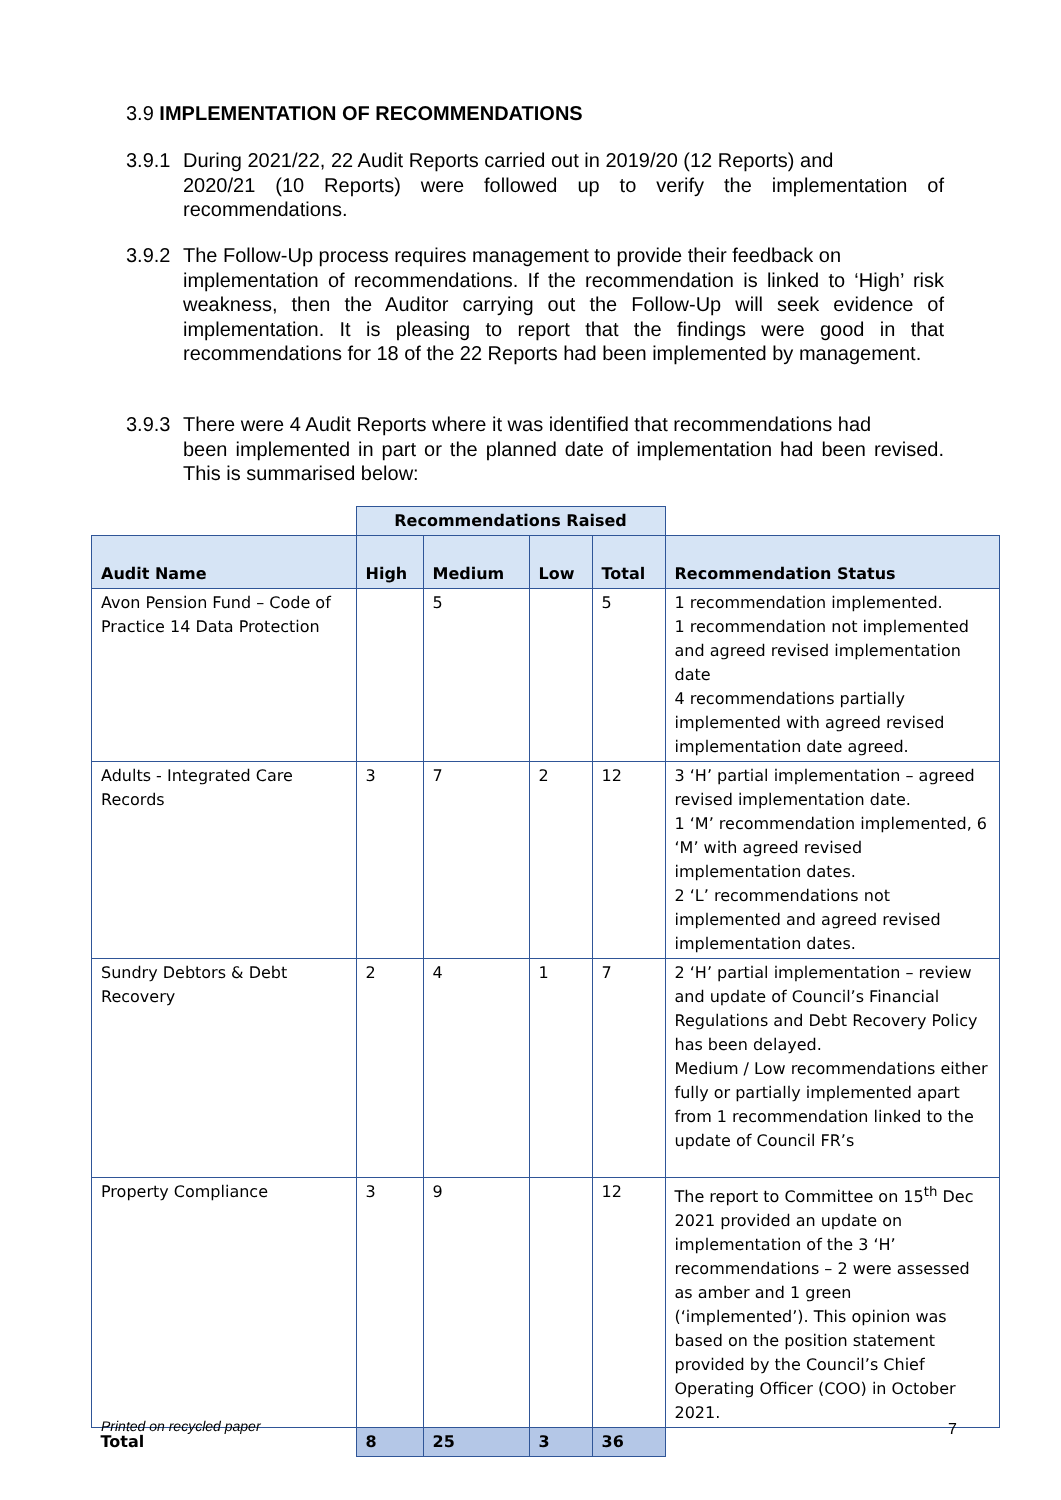3.9 IMPLEMENTATION OF RECOMMENDATIONS
3.9.1 During 2021/22, 22 Audit Reports carried out in 2019/20 (12 Reports) and
2020/21 (10 Reports) were followed up to verify the implementation of recommendations.
3.9.2 The Follow-Up process requires management to provide their feedback on
implementation of recommendations. If the recommendation is linked to ‘High’ risk weakness, then the Auditor carrying out the Follow-Up will seek evidence of implementation. It is pleasing to report that the findings were good in that recommendations for 18 of the 22 Reports had been implemented by management.
3.9.3 There were 4 Audit Reports where it was identified that recommendations had
been implemented in part or the planned date of implementation had been revised. This is summarised below:
| | Recommendations Raised | | | | |
| --- | --- | --- | --- | --- | --- |
| Audit Name | High | Medium | Low | Total | Recommendation Status |
| Avon Pension Fund – Code of Practice 14 Data Protection | | 5 | | 5 | 1 recommendation implemented. 1 recommendation not implemented and agreed revised implementation date 4 recommendations partially implemented with agreed revised implementation date agreed. |
| Adults - Integrated Care Records | 3 | 7 | 2 | 12 | 3 ‘H’ partial implementation – agreed revised implementation date. 1 ‘M’ recommendation implemented, 6 ‘M’ with agreed revised implementation dates. 2 ‘L’ recommendations not implemented and agreed revised implementation dates. |
| Sundry Debtors & Debt Recovery | 2 | 4 | 1 | 7 | 2 ‘H’ partial implementation – review and update of Council’s Financial Regulations and Debt Recovery Policy has been delayed. Medium / Low recommendations either fully or partially implemented apart from 1 recommendation linked to the update of Council FR’s |
| Property Compliance | 3 | 9 | | 12 | The report to Committee on 15<sup>th</sup> Dec 2021 provided an update on implementation of the 3 ‘H’ recommendations – 2 were assessed as amber and 1 green (‘implemented’). This opinion was based on the position statement provided by the Council’s Chief Operating Officer (COO) in October 2021. |
| Total | 8 | 25 | 3 | 36 | |
Printed on recycled paper 7